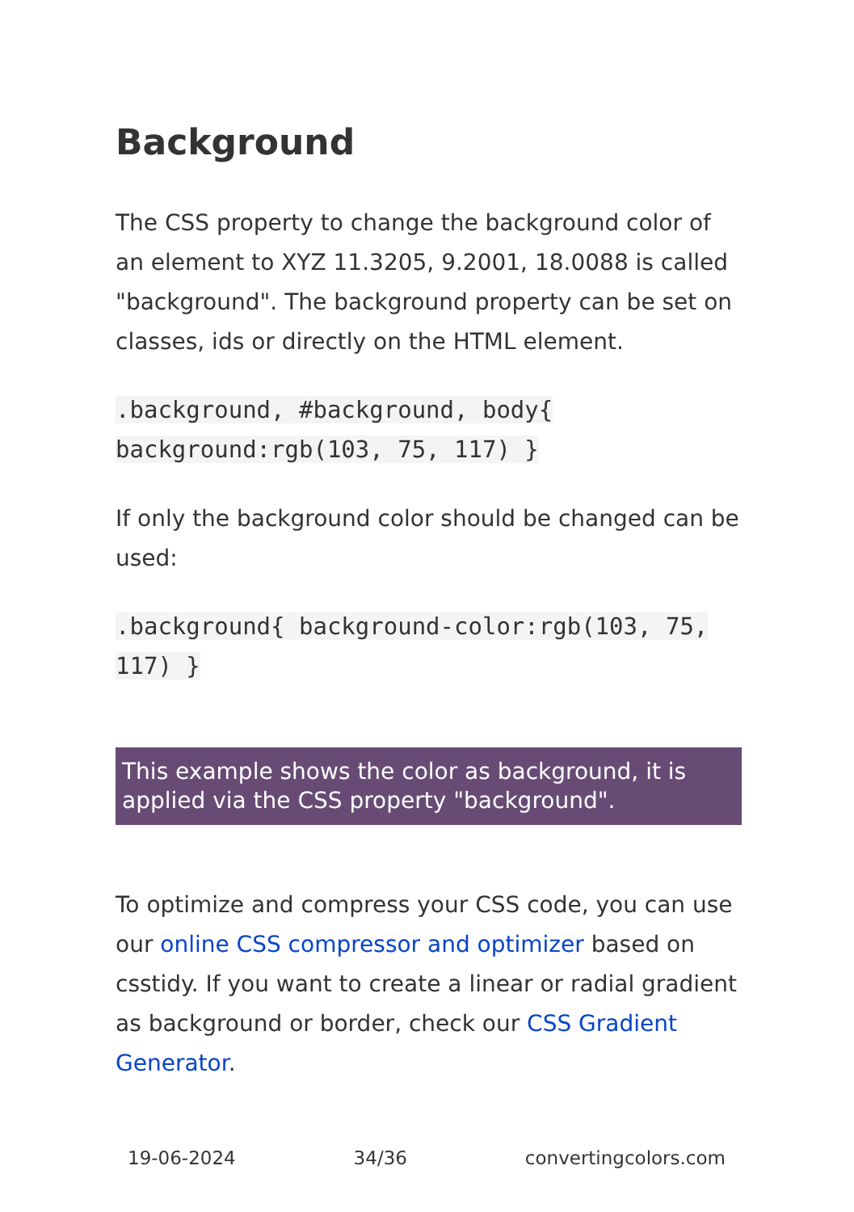Background
The CSS property to change the background color of an element to XYZ 11.3205, 9.2001, 18.0088 is called "background". The background property can be set on classes, ids or directly on the HTML element.
.background, #background, body{ background:rgb(103, 75, 117) }
If only the background color should be changed can be used:
.background{ background-color:rgb(103, 75, 117) }
This example shows the color as background, it is applied via the CSS property "background".
To optimize and compress your CSS code, you can use our online CSS compressor and optimizer based on csstidy. If you want to create a linear or radial gradient as background or border, check our CSS Gradient Generator.
19-06-2024 34/36 convertingcolors.com